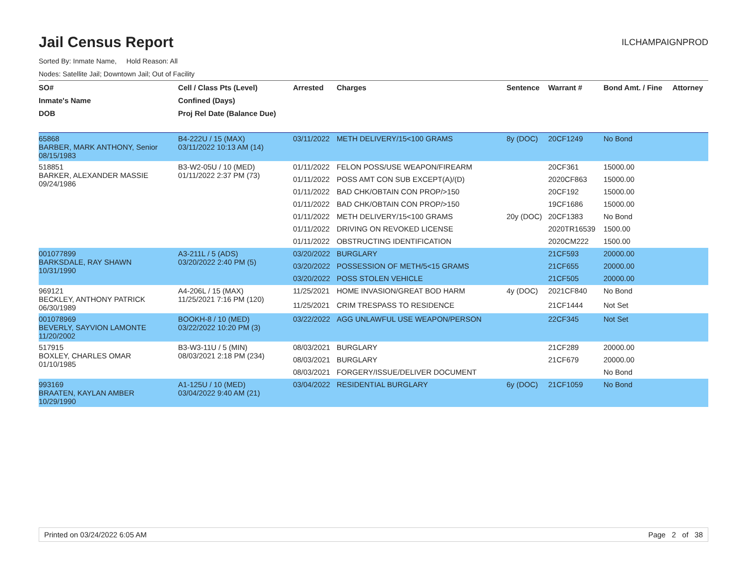Jail Census Report
ILCHAMPAIGNPROD
Sorted By: Inmate Name, Hold Reason: All
Nodes: Satellite Jail; Downtown Jail; Out of Facility
| SO# | Cell / Class Pts (Level) | Arrested | Charges | Sentence | Warrant # | Bond Amt. / Fine | Attorney |
| --- | --- | --- | --- | --- | --- | --- | --- |
| Inmate's Name | Confined (Days) | | | | | | |
| DOB | Proj Rel Date (Balance Due) | | | | | | |
| 65868 BARBER, MARK ANTHONY, Senior 08/15/1983 | B4-222U / 15 (MAX) 03/11/2022 10:13 AM (14) | 03/11/2022 | METH DELIVERY/15<100 GRAMS | 8y (DOC) | 20CF1249 | No Bond | |
| 518851 BARKER, ALEXANDER MASSIE 09/24/1986 | B3-W2-05U / 10 (MED) 01/11/2022 2:37 PM (73) | 01/11/2022 | FELON POSS/USE WEAPON/FIREARM | | 20CF361 | 15000.00 | |
| | | 01/11/2022 | POSS AMT CON SUB EXCEPT(A)/(D) | | 2020CF863 | 15000.00 | |
| | | 01/11/2022 | BAD CHK/OBTAIN CON PROP/>150 | | 20CF192 | 15000.00 | |
| | | 01/11/2022 | BAD CHK/OBTAIN CON PROP/>150 | | 19CF1686 | 15000.00 | |
| | | 01/11/2022 | METH DELIVERY/15<100 GRAMS | 20y (DOC) | 20CF1383 | No Bond | |
| | | 01/11/2022 | DRIVING ON REVOKED LICENSE | | 2020TR16539 | 1500.00 | |
| | | 01/11/2022 | OBSTRUCTING IDENTIFICATION | | 2020CM222 | 1500.00 | |
| 001077899 BARKSDALE, RAY SHAWN 10/31/1990 | A3-211L / 5 (ADS) 03/20/2022 2:40 PM (5) | 03/20/2022 | BURGLARY | | 21CF593 | 20000.00 | |
| | | 03/20/2022 | POSSESSION OF METH/5<15 GRAMS | | 21CF655 | 20000.00 | |
| | | 03/20/2022 | POSS STOLEN VEHICLE | | 21CF505 | 20000.00 | |
| 969121 BECKLEY, ANTHONY PATRICK 06/30/1989 | A4-206L / 15 (MAX) 11/25/2021 7:16 PM (120) | 11/25/2021 | HOME INVASION/GREAT BOD HARM | 4y (DOC) | 2021CF840 | No Bond | |
| | | 11/25/2021 | CRIM TRESPASS TO RESIDENCE | | 21CF1444 | Not Set | |
| 001078969 BEVERLY, SAYVION LAMONTE 11/20/2002 | BOOKH-8 / 10 (MED) 03/22/2022 10:20 PM (3) | 03/22/2022 | AGG UNLAWFUL USE WEAPON/PERSON | | 22CF345 | Not Set | |
| 517915 BOXLEY, CHARLES OMAR 01/10/1985 | B3-W3-11U / 5 (MIN) 08/03/2021 2:18 PM (234) | 08/03/2021 | BURGLARY | | 21CF289 | 20000.00 | |
| | | 08/03/2021 | BURGLARY | | 21CF679 | 20000.00 | |
| | | 08/03/2021 | FORGERY/ISSUE/DELIVER DOCUMENT | | | No Bond | |
| 993169 BRAATEN, KAYLAN AMBER 10/29/1990 | A1-125U / 10 (MED) 03/04/2022 9:40 AM (21) | 03/04/2022 | RESIDENTIAL BURGLARY | 6y (DOC) | 21CF1059 | No Bond | |
Printed on 03/24/2022 6:05 AM Page 2 of 38